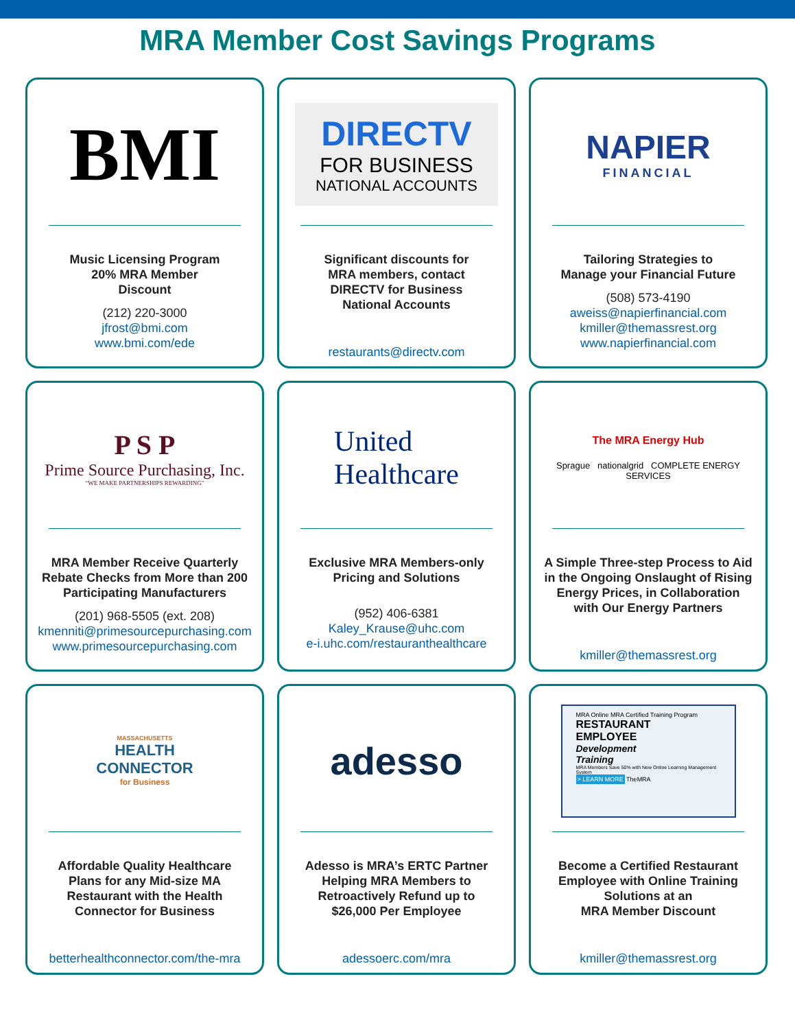MRA Member Cost Savings Programs
BMI
Music Licensing Program
20% MRA Member
Discount
(212) 220-3000
jfrost@bmi.com
www.bmi.com/ede
DIRECTV
FOR BUSINESS
NATIONAL ACCOUNTS
Significant discounts for
MRA members, contact
DIRECTV for Business
National Accounts
restaurants@directv.com
NAPIER
FINANCIAL
Tailoring Strategies to
Manage your Financial Future
(508) 573-4190
aweiss@napierfinancial.com
kmiller@themassrest.org
www.napierfinancial.com
P S P
Prime Source Purchasing, Inc.
“WE MAKE PARTNERSHIPS REWARDING”
MRA Member Receive Quarterly
Rebate Checks from More than 200
Participating Manufacturers
(201) 968-5505 (ext. 208)
kmenniti@primesourcepurchasing.com
www.primesourcepurchasing.com
United
Healthcare
Exclusive MRA Members-only
Pricing and Solutions
(952) 406-6381
Kaley_Krause@uhc.com
e-i.uhc.com/restauranthealthcare
The MRA Energy Hub
Sprague nationalgrid COMPLETE ENERGY SERVICES
A Simple Three-step Process to Aid
in the Ongoing Onslaught of Rising
Energy Prices, in Collaboration
with Our Energy Partners
kmiller@themassrest.org
MASSACHUSETTS
HEALTH
CONNECTOR
for Business
Affordable Quality Healthcare
Plans for any Mid-size MA
Restaurant with the Health
Connector for Business
betterhealthconnector.com/the-mra
adesso
Adesso is MRA’s ERTC Partner
Helping MRA Members to
Retroactively Refund up to
$26,000 Per Employee
adessoerc.com/mra
MRA Online MRA Certified Training Program
RESTAURANT
EMPLOYEE
Development
Training
MRA Members Save 50% with New Online Learning Management System
> LEARN MORE
TheMRA
Become a Certified Restaurant
Employee with Online Training
Solutions at an
MRA Member Discount
kmiller@themassrest.org